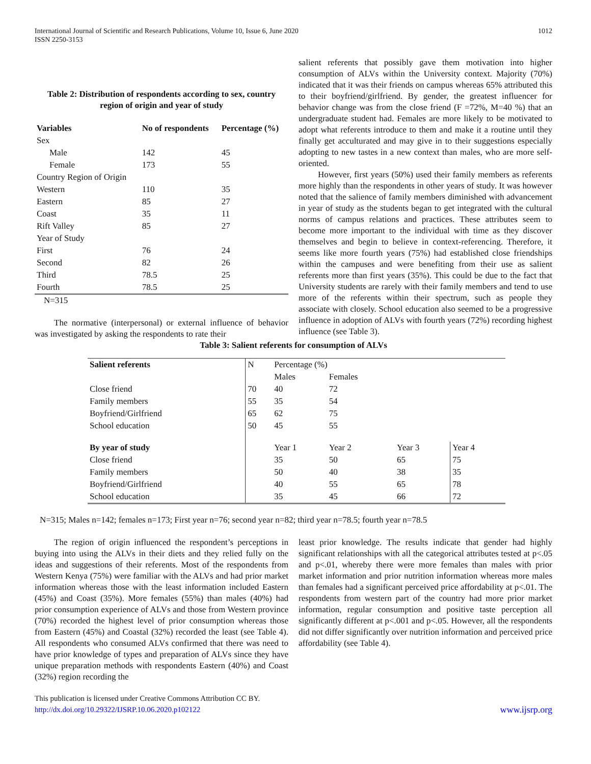International Journal of Scientific and Research Publications, Volume 10, Issue 6, June 2020
ISSN 2250-3153 1012
Table 2: Distribution of respondents according to sex, country region of origin and year of study
| Variables | | No of respondents | Percentage (%) |
| --- | --- | --- | --- |
| Sex | | | |
| | Male | 142 | 45 |
| | Female | 173 | 55 |
| Country Region of Origin | | | |
| Western | | 110 | 35 |
| Eastern | | 85 | 27 |
| Coast | | 35 | 11 |
| Rift Valley | | 85 | 27 |
| Year of Study | | | |
| First | | 76 | 24 |
| Second | | 82 | 26 |
| Third | | 78.5 | 25 |
| Fourth | | 78.5 | 25 |
N=315
The normative (interpersonal) or external influence of behavior was investigated by asking the respondents to rate their
salient referents that possibly gave them motivation into higher consumption of ALVs within the University context. Majority (70%) indicated that it was their friends on campus whereas 65% attributed this to their boyfriend/girlfriend. By gender, the greatest influencer for behavior change was from the close friend (F =72%, M=40 %) that an undergraduate student had. Females are more likely to be motivated to adopt what referents introduce to them and make it a routine until they finally get acculturated and may give in to their suggestions especially adopting to new tastes in a new context than males, who are more self-oriented.
However, first years (50%) used their family members as referents more highly than the respondents in other years of study. It was however noted that the salience of family members diminished with advancement in year of study as the students began to get integrated with the cultural norms of campus relations and practices. These attributes seem to become more important to the individual with time as they discover themselves and begin to believe in context-referencing. Therefore, it seems like more fourth years (75%) had established close friendships within the campuses and were benefiting from their use as salient referents more than first years (35%). This could be due to the fact that University students are rarely with their family members and tend to use more of the referents within their spectrum, such as people they associate with closely. School education also seemed to be a progressive influence in adoption of ALVs with fourth years (72%) recording highest influence (see Table 3).
Table 3: Salient referents for consumption of ALVs
| Salient referents | N | Percentage (%) | | | |
| | | Males | Females | | |
| Close friend | 70 | 40 | 72 | | |
| Family members | 55 | 35 | 54 | | |
| Boyfriend/Girlfriend | 65 | 62 | 75 | | |
| School education | 50 | 45 | 55 | | |
| By year of study | | Year 1 | Year 2 | Year 3 | Year 4 |
| Close friend | | 35 | 50 | 65 | 75 |
| Family members | | 50 | 40 | 38 | 35 |
| Boyfriend/Girlfriend | | 40 | 55 | 65 | 78 |
| School education | | 35 | 45 | 66 | 72 |
N=315; Males n=142; females n=173; First year n=76; second year n=82; third year n=78.5; fourth year n=78.5
The region of origin influenced the respondent’s perceptions in buying into using the ALVs in their diets and they relied fully on the ideas and suggestions of their referents. Most of the respondents from Western Kenya (75%) were familiar with the ALVs and had prior market information whereas those with the least information included Eastern (45%) and Coast (35%). More females (55%) than males (40%) had prior consumption experience of ALVs and those from Western province (70%) recorded the highest level of prior consumption whereas those from Eastern (45%) and Coastal (32%) recorded the least (see Table 4). All respondents who consumed ALVs confirmed that there was need to have prior knowledge of types and preparation of ALVs since they have unique preparation methods with respondents Eastern (40%) and Coast (32%) region recording the
least prior knowledge. The results indicate that gender had highly significant relationships with all the categorical attributes tested at p<.05 and p<.01, whereby there were more females than males with prior market information and prior nutrition information whereas more males than females had a significant perceived price affordability at p<.01. The respondents from western part of the country had more prior market information, regular consumption and positive taste perception all significantly different at p<.001 and p<.05. However, all the respondents did not differ significantly over nutrition information and perceived price affordability (see Table 4).
This publication is licensed under Creative Commons Attribution CC BY.
http://dx.doi.org/10.29322/IJSRP.10.06.2020.p102122 www.ijsrp.org